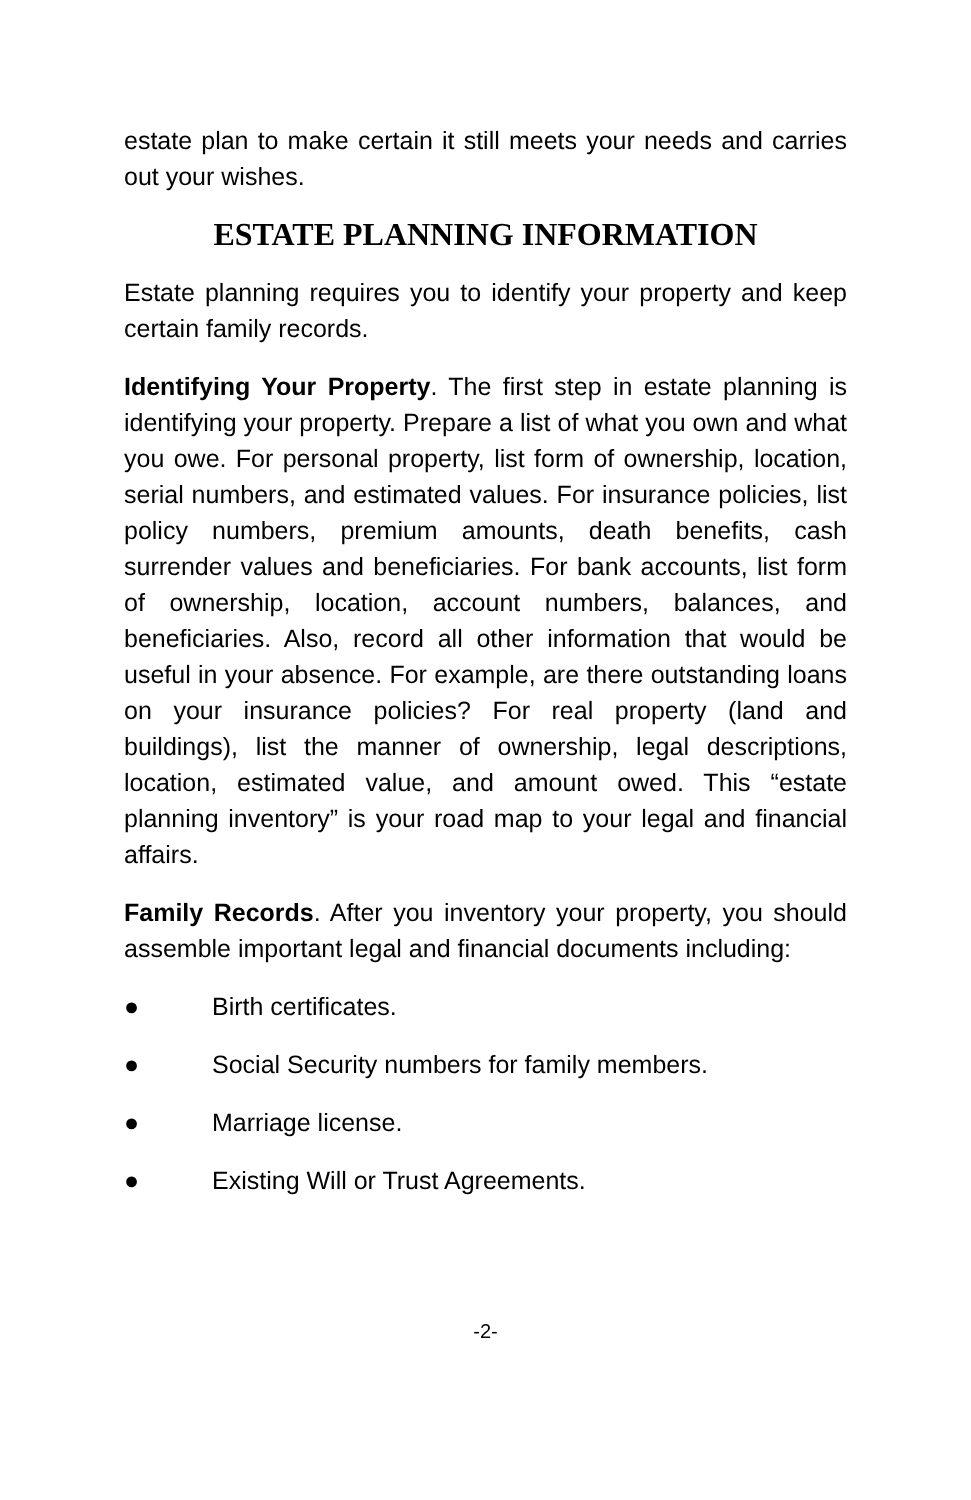estate plan to make certain it still meets your needs and carries out your wishes.
ESTATE PLANNING INFORMATION
Estate planning requires you to identify your property and keep certain family records.
Identifying Your Property. The first step in estate planning is identifying your property. Prepare a list of what you own and what you owe. For personal property, list form of ownership, location, serial numbers, and estimated values. For insurance policies, list policy numbers, premium amounts, death benefits, cash surrender values and beneficiaries. For bank accounts, list form of ownership, location, account numbers, balances, and beneficiaries. Also, record all other information that would be useful in your absence. For example, are there outstanding loans on your insurance policies? For real property (land and buildings), list the manner of ownership, legal descriptions, location, estimated value, and amount owed. This “estate planning inventory” is your road map to your legal and financial affairs.
Family Records. After you inventory your property, you should assemble important legal and financial documents including:
● Birth certificates.
● Social Security numbers for family members.
● Marriage license.
● Existing Will or Trust Agreements.
-2-